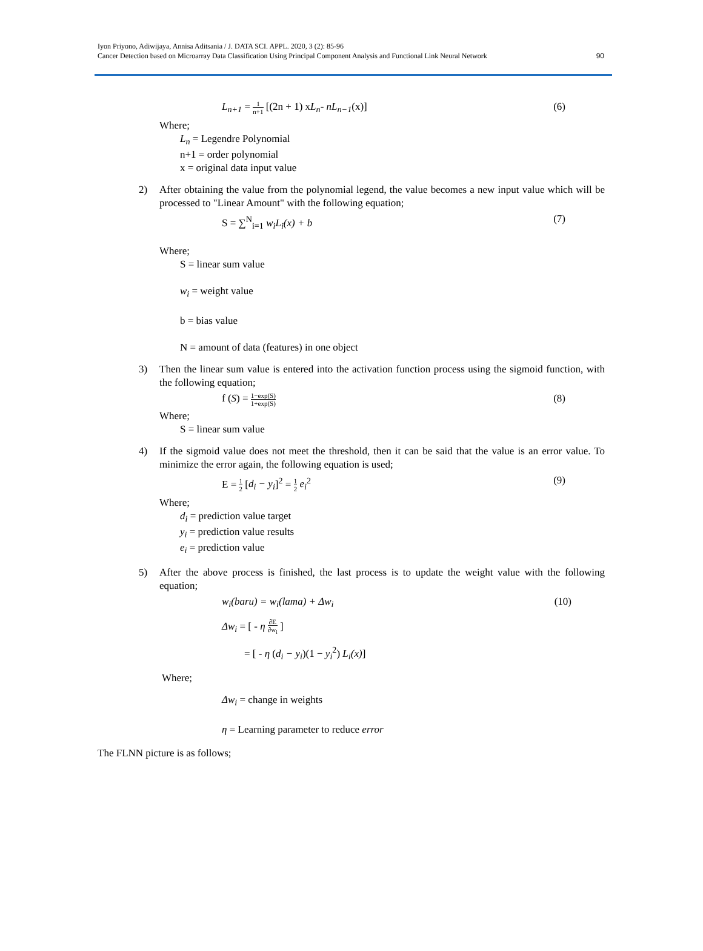Iyon Priyono, Adiwijaya, Annisa Aditsania / J. DATA SCI. APPL. 2020, 3 (2): 85-96
Cancer Detection based on Microarray Data Classification Using Principal Component Analysis and Functional Link Neural Network
90
L<sub>n+1</sub> = 1 n+1 [(2n + 1) xL<sub>n</sub>- nL<sub>n−1</sub>(x)] (6)
Where;
L<sub>n</sub> = Legendre Polynomial
n+1 = order polynomial
x = original data input value
2) After obtaining the value from the polynomial legend, the value becomes a new input value which will be processed to "Linear Amount" with the following equation;
S = ∑<sup>N</sup><sub>i=1</sub> w<sub>i</sub>L<sub>i</sub>(x) + b (7)
Where;
S = linear sum value
w<sub>i</sub> = weight value
b = bias value
N = amount of data (features) in one object
3) Then the linear sum value is entered into the activation function process using the sigmoid function, with the following equation;
f (S) = 1−exp(S) 1+exp(S) (8)
Where;
S = linear sum value
4) If the sigmoid value does not meet the threshold, then it can be said that the value is an error value. To minimize the error again, the following equation is used;
E = 1 2 [d<sub>i</sub> − y<sub>i</sub>]<sup>2</sup> = 1 2 e<sub>i</sub><sup>2</sup> (9)
Where;
d<sub>i</sub> = prediction value target
y<sub>i</sub> = prediction value results
e<sub>i</sub> = prediction value
5) After the above process is finished, the last process is to update the weight value with the following equation;
w<sub>i</sub>(baru) = w<sub>i</sub>(lama) + Δw<sub>i</sub> (10)
Δw<sub>i</sub> = [ - η ∂E ∂w<sub>i</sub> ]
= [ - η (d<sub>i</sub> − y<sub>i</sub>)(1 − y<sub>i</sub><sup>2</sup>) L<sub>i</sub>(x)]
Where;
Δw<sub>i</sub> = change in weights
η = Learning parameter to reduce error
The FLNN picture is as follows;